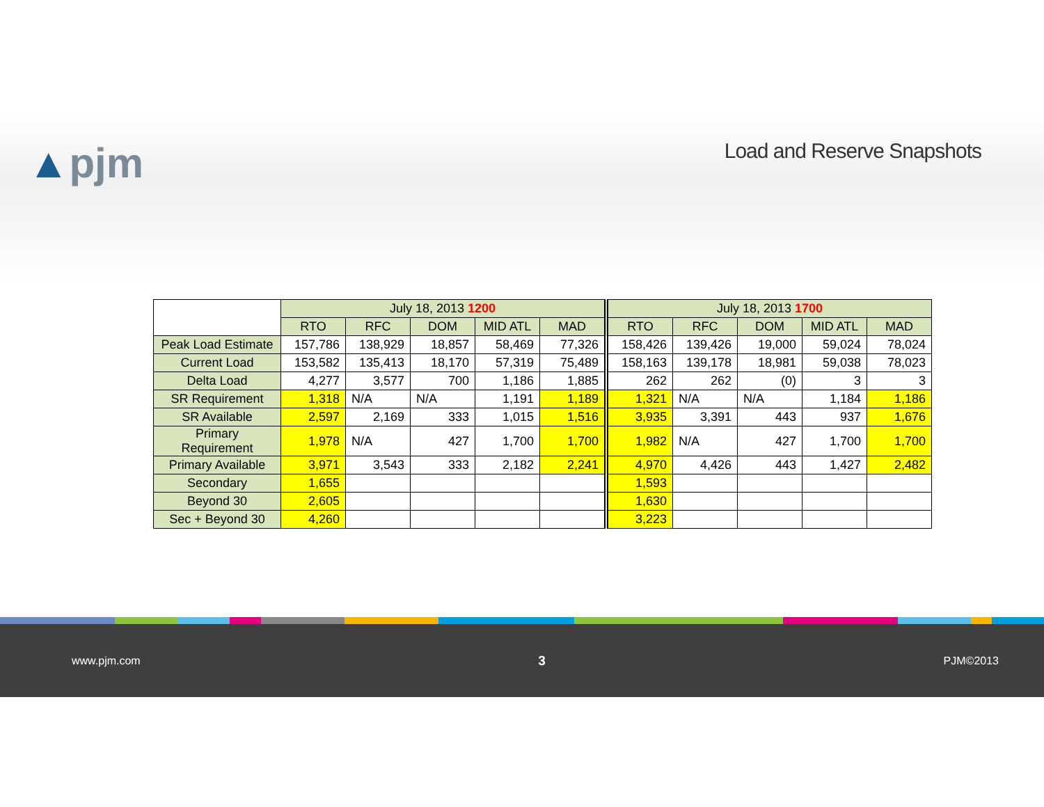▲pjm Load and Reserve Snapshots
| | July 18, 2013 1200 | | | | | July 18, 2013 1700 | | | | |
| | RTO | RFC | DOM | MID ATL | MAD | RTO | RFC | DOM | MID ATL | MAD |
| Peak Load Estimate | 157,786 | 138,929 | 18,857 | 58,469 | 77,326 | 158,426 | 139,426 | 19,000 | 59,024 | 78,024 |
| Current Load | 153,582 | 135,413 | 18,170 | 57,319 | 75,489 | 158,163 | 139,178 | 18,981 | 59,038 | 78,023 |
| Delta Load | 4,277 | 3,577 | 700 | 1,186 | 1,885 | 262 | 262 | (0) | 3 | 3 |
| SR Requirement | 1,318 | N/A | N/A | 1,191 | 1,189 | 1,321 | N/A | N/A | 1,184 | 1,186 |
| SR Available | 2,597 | 2,169 | 333 | 1,015 | 1,516 | 3,935 | 3,391 | 443 | 937 | 1,676 |
| Primary Requirement | 1,978 | N/A | 427 | 1,700 | 1,700 | 1,982 | N/A | 427 | 1,700 | 1,700 |
| Primary Available | 3,971 | 3,543 | 333 | 2,182 | 2,241 | 4,970 | 4,426 | 443 | 1,427 | 2,482 |
| Secondary | 1,655 | | | | | 1,593 | | | | |
| Beyond 30 | 2,605 | | | | | 1,630 | | | | |
| Sec + Beyond 30 | 4,260 | | | | | 3,223 | | | | |
www.pjm.com 3 PJM©2013